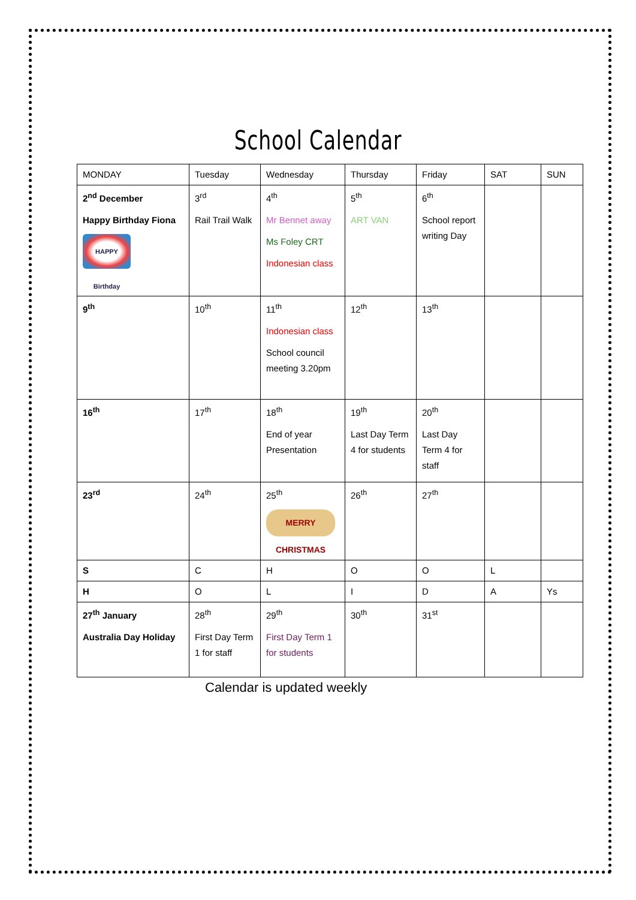School Calendar
| MONDAY | Tuesday | Wednesday | Thursday | Friday | SAT | SUN |
| --- | --- | --- | --- | --- | --- | --- |
| 2<sup>nd</sup> December Happy Birthday Fiona HAPPY Birthday | 3<sup>rd</sup> Rail Trail Walk | 4<sup>th</sup> Mr Bennet away Ms Foley CRT Indonesian class | 5<sup>th</sup> ART VAN | 6<sup>th</sup> School report writing Day | | |
| 9<sup>th</sup> | 10<sup>th</sup> | 11<sup>th</sup> Indonesian class School council meeting 3.20pm | 12<sup>th</sup> | 13<sup>th</sup> | | |
| 16<sup>th</sup> | 17<sup>th</sup> | 18<sup>th</sup> End of year Presentation | 19<sup>th</sup> Last Day Term 4 for students | 20<sup>th</sup> Last Day Term 4 for staff | | |
| 23<sup>rd</sup> | 24<sup>th</sup> | 25<sup>th</sup> MERRY CHRISTMAS | 26<sup>th</sup> | 27<sup>th</sup> | | |
| S | C | H | O | O | L | |
| H | O | L | I | D | A | Ys |
| 27<sup>th</sup> January Australia Day Holiday | 28<sup>th</sup> First Day Term 1 for staff | 29<sup>th</sup> First Day Term 1 for students | 30<sup>th</sup> | 31<sup>st</sup> | | |
Calendar is updated weekly